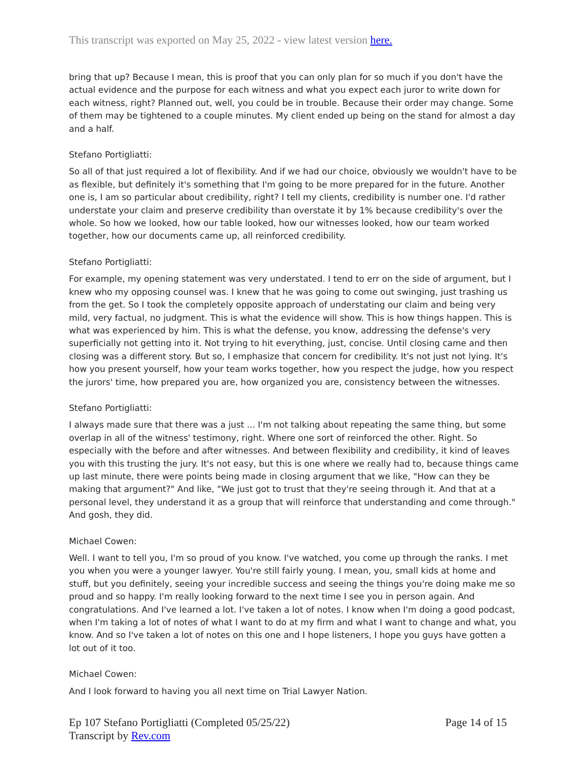This transcript was exported on May 25, 2022 - view latest version here.
bring that up? Because I mean, this is proof that you can only plan for so much if you don't have the actual evidence and the purpose for each witness and what you expect each juror to write down for each witness, right? Planned out, well, you could be in trouble. Because their order may change. Some of them may be tightened to a couple minutes. My client ended up being on the stand for almost a day and a half.
Stefano Portigliatti:
So all of that just required a lot of flexibility. And if we had our choice, obviously we wouldn't have to be as flexible, but definitely it's something that I'm going to be more prepared for in the future. Another one is, I am so particular about credibility, right? I tell my clients, credibility is number one. I'd rather understate your claim and preserve credibility than overstate it by 1% because credibility's over the whole. So how we looked, how our table looked, how our witnesses looked, how our team worked together, how our documents came up, all reinforced credibility.
Stefano Portigliatti:
For example, my opening statement was very understated. I tend to err on the side of argument, but I knew who my opposing counsel was. I knew that he was going to come out swinging, just trashing us from the get. So I took the completely opposite approach of understating our claim and being very mild, very factual, no judgment. This is what the evidence will show. This is how things happen. This is what was experienced by him. This is what the defense, you know, addressing the defense's very superficially not getting into it. Not trying to hit everything, just, concise. Until closing came and then closing was a different story. But so, I emphasize that concern for credibility. It's not just not lying. It's how you present yourself, how your team works together, how you respect the judge, how you respect the jurors' time, how prepared you are, how organized you are, consistency between the witnesses.
Stefano Portigliatti:
I always made sure that there was a just ... I'm not talking about repeating the same thing, but some overlap in all of the witness' testimony, right. Where one sort of reinforced the other. Right. So especially with the before and after witnesses. And between flexibility and credibility, it kind of leaves you with this trusting the jury. It's not easy, but this is one where we really had to, because things came up last minute, there were points being made in closing argument that we like, "How can they be making that argument?" And like, "We just got to trust that they're seeing through it. And that at a personal level, they understand it as a group that will reinforce that understanding and come through." And gosh, they did.
Michael Cowen:
Well. I want to tell you, I'm so proud of you know. I've watched, you come up through the ranks. I met you when you were a younger lawyer. You're still fairly young. I mean, you, small kids at home and stuff, but you definitely, seeing your incredible success and seeing the things you're doing make me so proud and so happy. I'm really looking forward to the next time I see you in person again. And congratulations. And I've learned a lot. I've taken a lot of notes. I know when I'm doing a good podcast, when I'm taking a lot of notes of what I want to do at my firm and what I want to change and what, you know. And so I've taken a lot of notes on this one and I hope listeners, I hope you guys have gotten a lot out of it too.
Michael Cowen:
And I look forward to having you all next time on Trial Lawyer Nation.
Ep 107 Stefano Portigliatti (Completed 05/25/22)
Transcript by Rev.com
Page 14 of 15